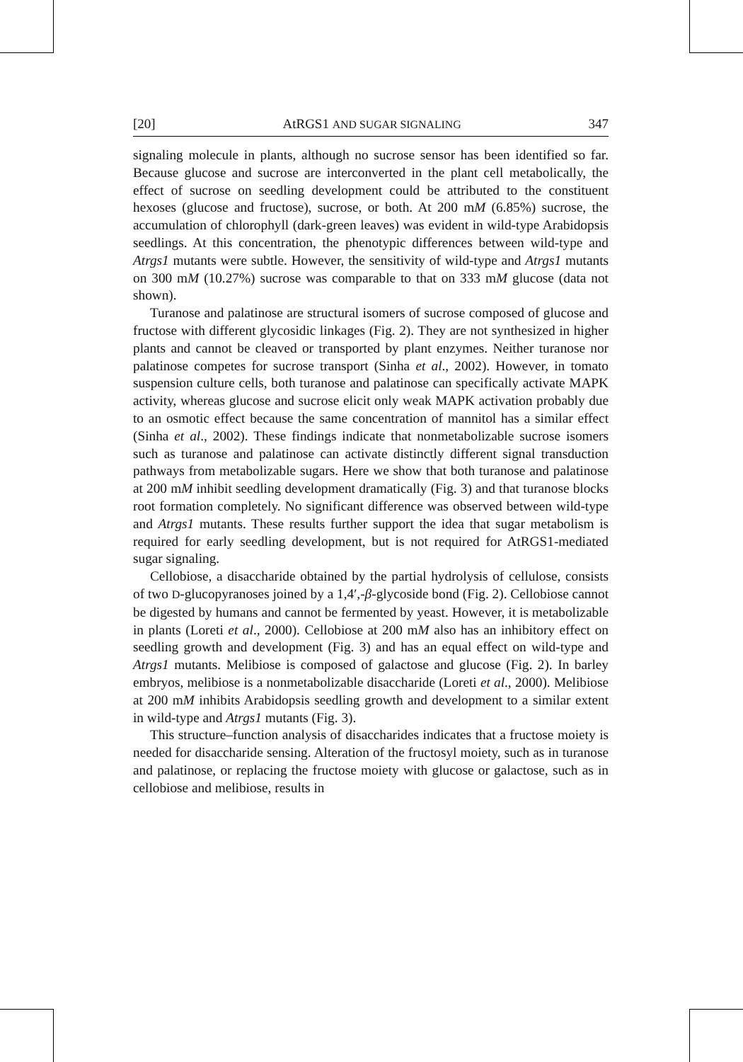[20] AtRGS1 AND SUGAR SIGNALING 347
signaling molecule in plants, although no sucrose sensor has been identified so far. Because glucose and sucrose are interconverted in the plant cell metabolically, the effect of sucrose on seedling development could be attributed to the constituent hexoses (glucose and fructose), sucrose, or both. At 200 mM (6.85%) sucrose, the accumulation of chlorophyll (dark-green leaves) was evident in wild-type Arabidopsis seedlings. At this concentration, the phenotypic differences between wild-type and Atrgs1 mutants were subtle. However, the sensitivity of wild-type and Atrgs1 mutants on 300 mM (10.27%) sucrose was comparable to that on 333 mM glucose (data not shown).
Turanose and palatinose are structural isomers of sucrose composed of glucose and fructose with different glycosidic linkages (Fig. 2). They are not synthesized in higher plants and cannot be cleaved or transported by plant enzymes. Neither turanose nor palatinose competes for sucrose transport (Sinha et al., 2002). However, in tomato suspension culture cells, both turanose and palatinose can specifically activate MAPK activity, whereas glucose and sucrose elicit only weak MAPK activation probably due to an osmotic effect because the same concentration of mannitol has a similar effect (Sinha et al., 2002). These findings indicate that nonmetabolizable sucrose isomers such as turanose and palatinose can activate distinctly different signal transduction pathways from metabolizable sugars. Here we show that both turanose and palatinose at 200 mM inhibit seedling development dramatically (Fig. 3) and that turanose blocks root formation completely. No significant difference was observed between wild-type and Atrgs1 mutants. These results further support the idea that sugar metabolism is required for early seedling development, but is not required for AtRGS1-mediated sugar signaling.
Cellobiose, a disaccharide obtained by the partial hydrolysis of cellulose, consists of two D-glucopyranoses joined by a 1,4′,-β-glycoside bond (Fig. 2). Cellobiose cannot be digested by humans and cannot be fermented by yeast. However, it is metabolizable in plants (Loreti et al., 2000). Cellobiose at 200 mM also has an inhibitory effect on seedling growth and development (Fig. 3) and has an equal effect on wild-type and Atrgs1 mutants. Melibiose is composed of galactose and glucose (Fig. 2). In barley embryos, melibiose is a nonmetabolizable disaccharide (Loreti et al., 2000). Melibiose at 200 mM inhibits Arabidopsis seedling growth and development to a similar extent in wild-type and Atrgs1 mutants (Fig. 3).
This structure–function analysis of disaccharides indicates that a fructose moiety is needed for disaccharide sensing. Alteration of the fructosyl moiety, such as in turanose and palatinose, or replacing the fructose moiety with glucose or galactose, such as in cellobiose and melibiose, results in